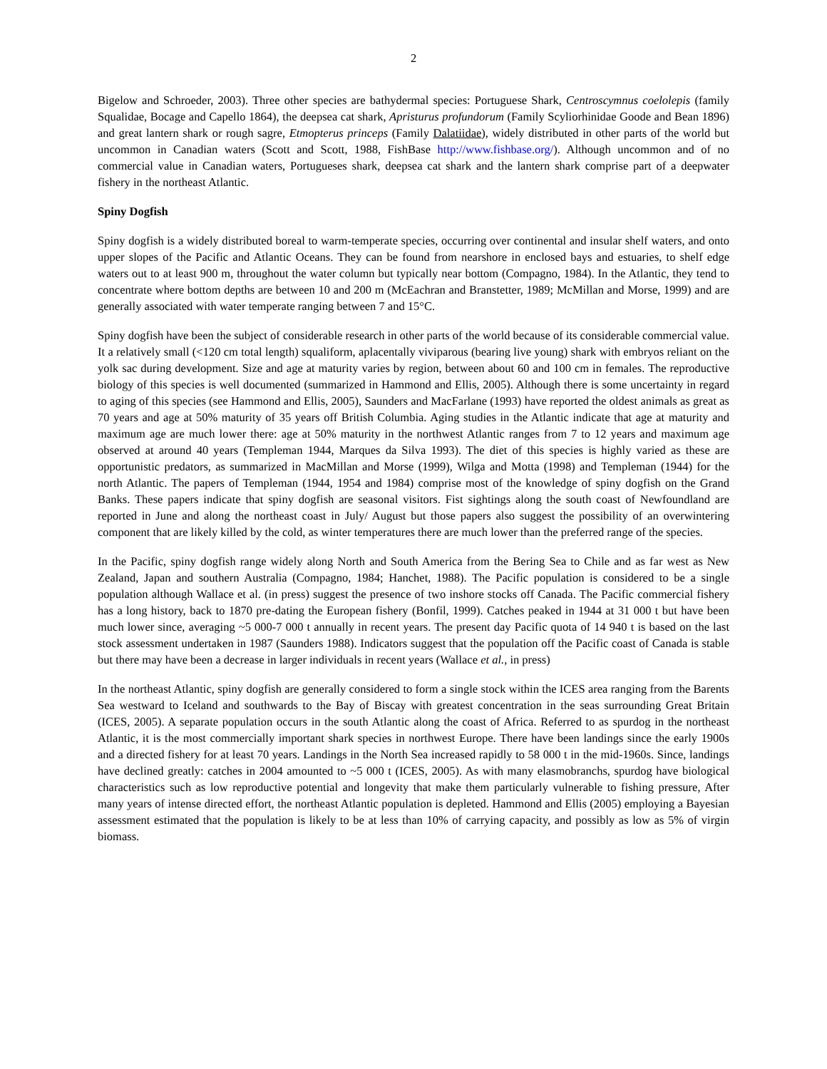2
Bigelow and Schroeder, 2003). Three other species are bathydermal species: Portuguese Shark, Centroscymnus coelolepis (family Squalidae, Bocage and Capello 1864), the deepsea cat shark, Apristurus profundorum (Family Scyliorhinidae Goode and Bean 1896) and great lantern shark or rough sagre, Etmopterus princeps (Family Dalatiidae), widely distributed in other parts of the world but uncommon in Canadian waters (Scott and Scott, 1988, FishBase http://www.fishbase.org/). Although uncommon and of no commercial value in Canadian waters, Portugueses shark, deepsea cat shark and the lantern shark comprise part of a deepwater fishery in the northeast Atlantic.
Spiny Dogfish
Spiny dogfish is a widely distributed boreal to warm-temperate species, occurring over continental and insular shelf waters, and onto upper slopes of the Pacific and Atlantic Oceans. They can be found from nearshore in enclosed bays and estuaries, to shelf edge waters out to at least 900 m, throughout the water column but typically near bottom (Compagno, 1984). In the Atlantic, they tend to concentrate where bottom depths are between 10 and 200 m (McEachran and Branstetter, 1989; McMillan and Morse, 1999) and are generally associated with water temperate ranging between 7 and 15°C.
Spiny dogfish have been the subject of considerable research in other parts of the world because of its considerable commercial value. It a relatively small (<120 cm total length) squaliform, aplacentally viviparous (bearing live young) shark with embryos reliant on the yolk sac during development. Size and age at maturity varies by region, between about 60 and 100 cm in females. The reproductive biology of this species is well documented (summarized in Hammond and Ellis, 2005). Although there is some uncertainty in regard to aging of this species (see Hammond and Ellis, 2005), Saunders and MacFarlane (1993) have reported the oldest animals as great as 70 years and age at 50% maturity of 35 years off British Columbia. Aging studies in the Atlantic indicate that age at maturity and maximum age are much lower there: age at 50% maturity in the northwest Atlantic ranges from 7 to 12 years and maximum age observed at around 40 years (Templeman 1944, Marques da Silva 1993). The diet of this species is highly varied as these are opportunistic predators, as summarized in MacMillan and Morse (1999), Wilga and Motta (1998) and Templeman (1944) for the north Atlantic. The papers of Templeman (1944, 1954 and 1984) comprise most of the knowledge of spiny dogfish on the Grand Banks. These papers indicate that spiny dogfish are seasonal visitors. Fist sightings along the south coast of Newfoundland are reported in June and along the northeast coast in July/ August but those papers also suggest the possibility of an overwintering component that are likely killed by the cold, as winter temperatures there are much lower than the preferred range of the species.
In the Pacific, spiny dogfish range widely along North and South America from the Bering Sea to Chile and as far west as New Zealand, Japan and southern Australia (Compagno, 1984; Hanchet, 1988). The Pacific population is considered to be a single population although Wallace et al. (in press) suggest the presence of two inshore stocks off Canada. The Pacific commercial fishery has a long history, back to 1870 pre-dating the European fishery (Bonfil, 1999). Catches peaked in 1944 at 31 000 t but have been much lower since, averaging ~5 000-7 000 t annually in recent years. The present day Pacific quota of 14 940 t is based on the last stock assessment undertaken in 1987 (Saunders 1988). Indicators suggest that the population off the Pacific coast of Canada is stable but there may have been a decrease in larger individuals in recent years (Wallace et al., in press)
In the northeast Atlantic, spiny dogfish are generally considered to form a single stock within the ICES area ranging from the Barents Sea westward to Iceland and southwards to the Bay of Biscay with greatest concentration in the seas surrounding Great Britain (ICES, 2005). A separate population occurs in the south Atlantic along the coast of Africa. Referred to as spurdog in the northeast Atlantic, it is the most commercially important shark species in northwest Europe. There have been landings since the early 1900s and a directed fishery for at least 70 years. Landings in the North Sea increased rapidly to 58 000 t in the mid-1960s. Since, landings have declined greatly: catches in 2004 amounted to ~5 000 t (ICES, 2005). As with many elasmobranchs, spurdog have biological characteristics such as low reproductive potential and longevity that make them particularly vulnerable to fishing pressure, After many years of intense directed effort, the northeast Atlantic population is depleted. Hammond and Ellis (2005) employing a Bayesian assessment estimated that the population is likely to be at less than 10% of carrying capacity, and possibly as low as 5% of virgin biomass.